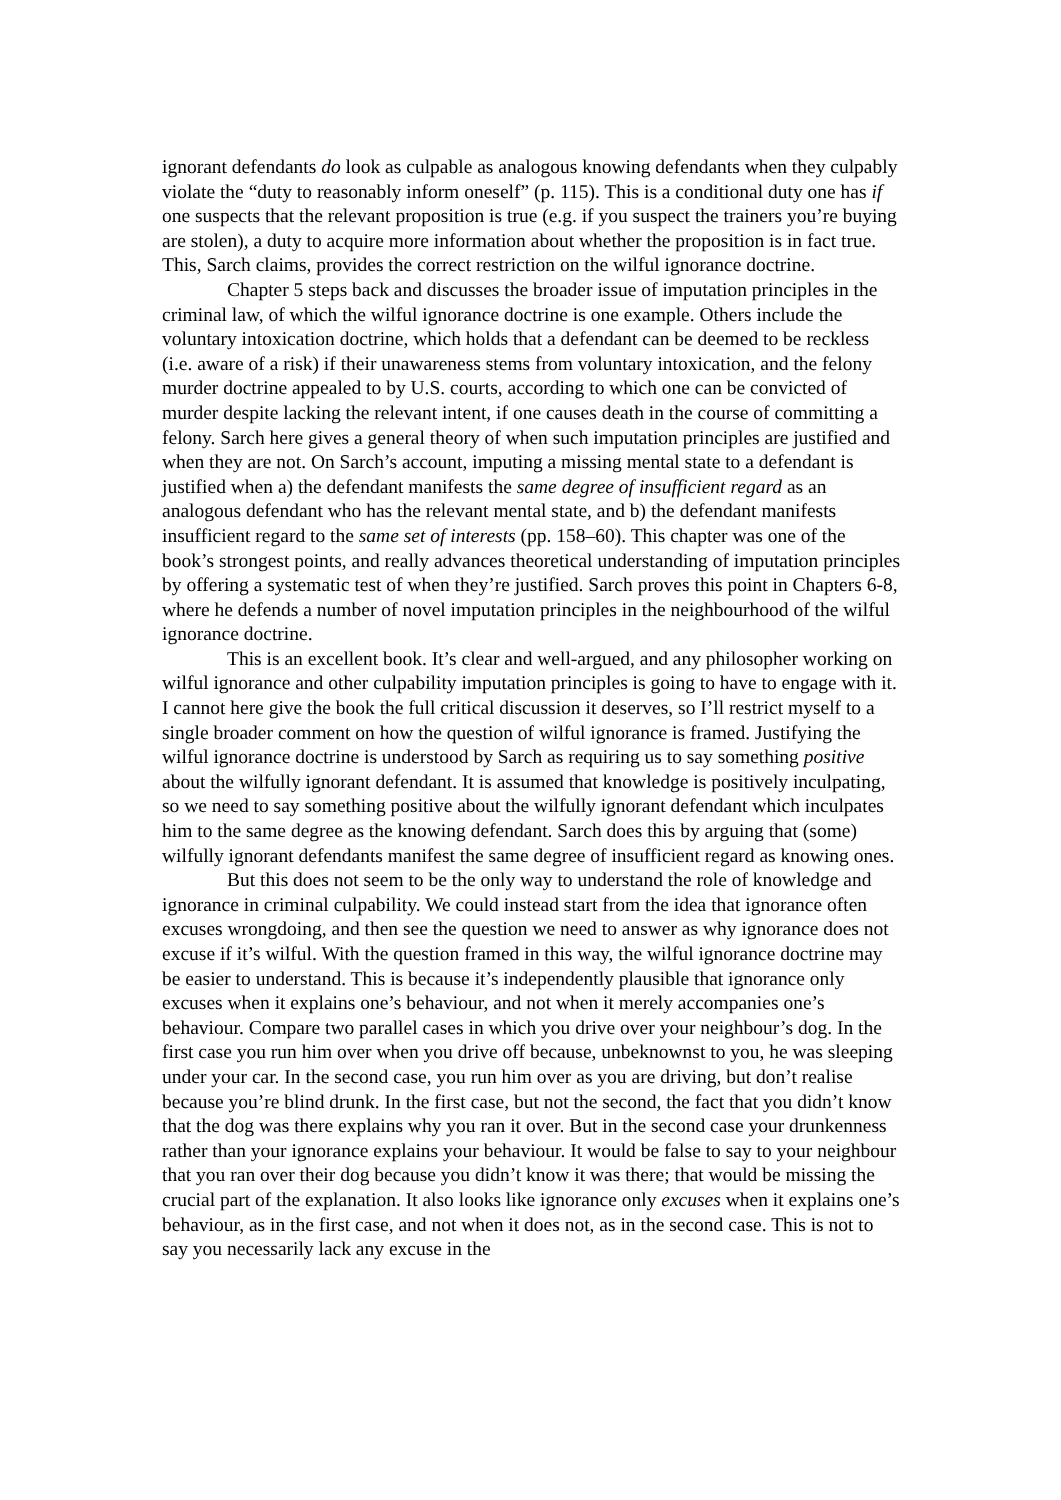ignorant defendants do look as culpable as analogous knowing defendants when they culpably violate the “duty to reasonably inform oneself” (p. 115). This is a conditional duty one has if one suspects that the relevant proposition is true (e.g. if you suspect the trainers you’re buying are stolen), a duty to acquire more information about whether the proposition is in fact true. This, Sarch claims, provides the correct restriction on the wilful ignorance doctrine.
Chapter 5 steps back and discusses the broader issue of imputation principles in the criminal law, of which the wilful ignorance doctrine is one example. Others include the voluntary intoxication doctrine, which holds that a defendant can be deemed to be reckless (i.e. aware of a risk) if their unawareness stems from voluntary intoxication, and the felony murder doctrine appealed to by U.S. courts, according to which one can be convicted of murder despite lacking the relevant intent, if one causes death in the course of committing a felony. Sarch here gives a general theory of when such imputation principles are justified and when they are not. On Sarch’s account, imputing a missing mental state to a defendant is justified when a) the defendant manifests the same degree of insufficient regard as an analogous defendant who has the relevant mental state, and b) the defendant manifests insufficient regard to the same set of interests (pp. 158–60). This chapter was one of the book’s strongest points, and really advances theoretical understanding of imputation principles by offering a systematic test of when they’re justified. Sarch proves this point in Chapters 6-8, where he defends a number of novel imputation principles in the neighbourhood of the wilful ignorance doctrine.
This is an excellent book. It’s clear and well-argued, and any philosopher working on wilful ignorance and other culpability imputation principles is going to have to engage with it. I cannot here give the book the full critical discussion it deserves, so I’ll restrict myself to a single broader comment on how the question of wilful ignorance is framed. Justifying the wilful ignorance doctrine is understood by Sarch as requiring us to say something positive about the wilfully ignorant defendant. It is assumed that knowledge is positively inculpating, so we need to say something positive about the wilfully ignorant defendant which inculpates him to the same degree as the knowing defendant. Sarch does this by arguing that (some) wilfully ignorant defendants manifest the same degree of insufficient regard as knowing ones.
But this does not seem to be the only way to understand the role of knowledge and ignorance in criminal culpability. We could instead start from the idea that ignorance often excuses wrongdoing, and then see the question we need to answer as why ignorance does not excuse if it’s wilful. With the question framed in this way, the wilful ignorance doctrine may be easier to understand. This is because it’s independently plausible that ignorance only excuses when it explains one’s behaviour, and not when it merely accompanies one’s behaviour. Compare two parallel cases in which you drive over your neighbour’s dog. In the first case you run him over when you drive off because, unbeknownst to you, he was sleeping under your car. In the second case, you run him over as you are driving, but don’t realise because you’re blind drunk. In the first case, but not the second, the fact that you didn’t know that the dog was there explains why you ran it over. But in the second case your drunkenness rather than your ignorance explains your behaviour. It would be false to say to your neighbour that you ran over their dog because you didn’t know it was there; that would be missing the crucial part of the explanation. It also looks like ignorance only excuses when it explains one’s behaviour, as in the first case, and not when it does not, as in the second case. This is not to say you necessarily lack any excuse in the